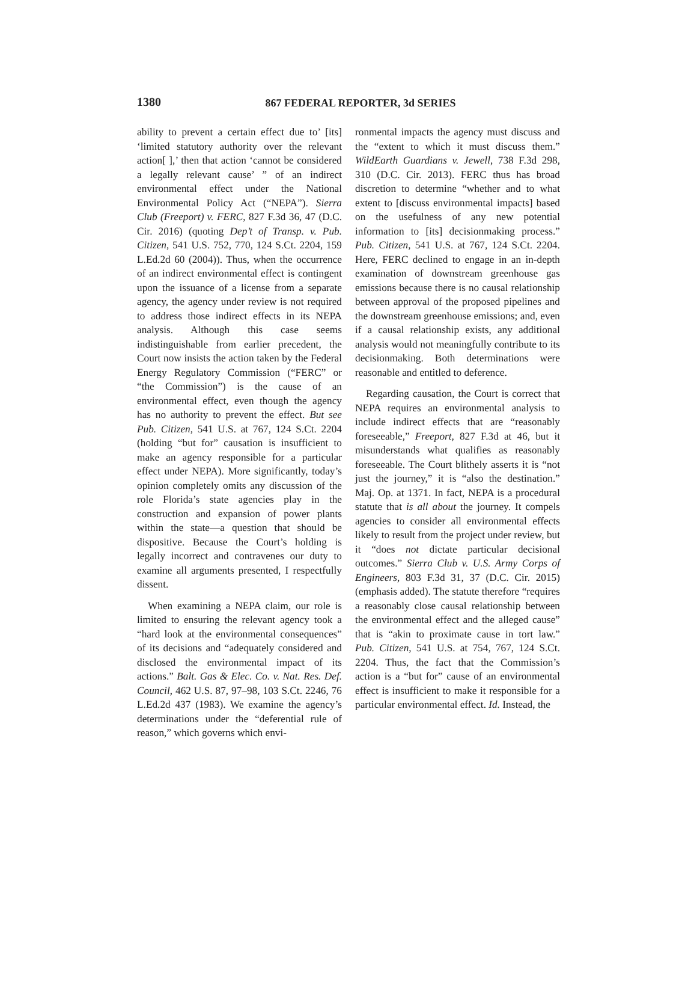1380
867 FEDERAL REPORTER, 3d SERIES
ability to prevent a certain effect due to’ [its] ‘limited statutory authority over the relevant action[ ],’ then that action ‘cannot be considered a legally relevant cause’ ” of an indirect environmental effect under the National Environmental Policy Act (“NEPA”). Sierra Club (Freeport) v. FERC, 827 F.3d 36, 47 (D.C. Cir. 2016) (quoting Dep’t of Transp. v. Pub. Citizen, 541 U.S. 752, 770, 124 S.Ct. 2204, 159 L.Ed.2d 60 (2004)). Thus, when the occurrence of an indirect environmental effect is contingent upon the issuance of a license from a separate agency, the agency under review is not required to address those indirect effects in its NEPA analysis. Although this case seems indistinguishable from earlier precedent, the Court now insists the action taken by the Federal Energy Regulatory Commission (“FERC” or “the Commission”) is the cause of an environmental effect, even though the agency has no authority to prevent the effect. But see Pub. Citizen, 541 U.S. at 767, 124 S.Ct. 2204 (holding “but for” causation is insufficient to make an agency responsible for a particular effect under NEPA). More significantly, today’s opinion completely omits any discussion of the role Florida’s state agencies play in the construction and expansion of power plants within the state—a question that should be dispositive. Because the Court’s holding is legally incorrect and contravenes our duty to examine all arguments presented, I respectfully dissent.
When examining a NEPA claim, our role is limited to ensuring the relevant agency took a “hard look at the environmental consequences” of its decisions and “adequately considered and disclosed the environmental impact of its actions.” Balt. Gas & Elec. Co. v. Nat. Res. Def. Council, 462 U.S. 87, 97–98, 103 S.Ct. 2246, 76 L.Ed.2d 437 (1983). We examine the agency’s determinations under the “deferential rule of reason,” which governs which envi-
ronmental impacts the agency must discuss and the “extent to which it must discuss them.” WildEarth Guardians v. Jewell, 738 F.3d 298, 310 (D.C. Cir. 2013). FERC thus has broad discretion to determine “whether and to what extent to [discuss environmental impacts] based on the usefulness of any new potential information to [its] decisionmaking process.” Pub. Citizen, 541 U.S. at 767, 124 S.Ct. 2204. Here, FERC declined to engage in an in-depth examination of downstream greenhouse gas emissions because there is no causal relationship between approval of the proposed pipelines and the downstream greenhouse emissions; and, even if a causal relationship exists, any additional analysis would not meaningfully contribute to its decisionmaking. Both determinations were reasonable and entitled to deference.
Regarding causation, the Court is correct that NEPA requires an environmental analysis to include indirect effects that are “reasonably foreseeable,” Freeport, 827 F.3d at 46, but it misunderstands what qualifies as reasonably foreseeable. The Court blithely asserts it is “not just the journey,” it is “also the destination.” Maj. Op. at 1371. In fact, NEPA is a procedural statute that is all about the journey. It compels agencies to consider all environmental effects likely to result from the project under review, but it “does not dictate particular decisional outcomes.” Sierra Club v. U.S. Army Corps of Engineers, 803 F.3d 31, 37 (D.C. Cir. 2015) (emphasis added). The statute therefore “requires a reasonably close causal relationship between the environmental effect and the alleged cause” that is “akin to proximate cause in tort law.” Pub. Citizen, 541 U.S. at 754, 767, 124 S.Ct. 2204. Thus, the fact that the Commission’s action is a “but for” cause of an environmental effect is insufficient to make it responsible for a particular environmental effect. Id. Instead, the